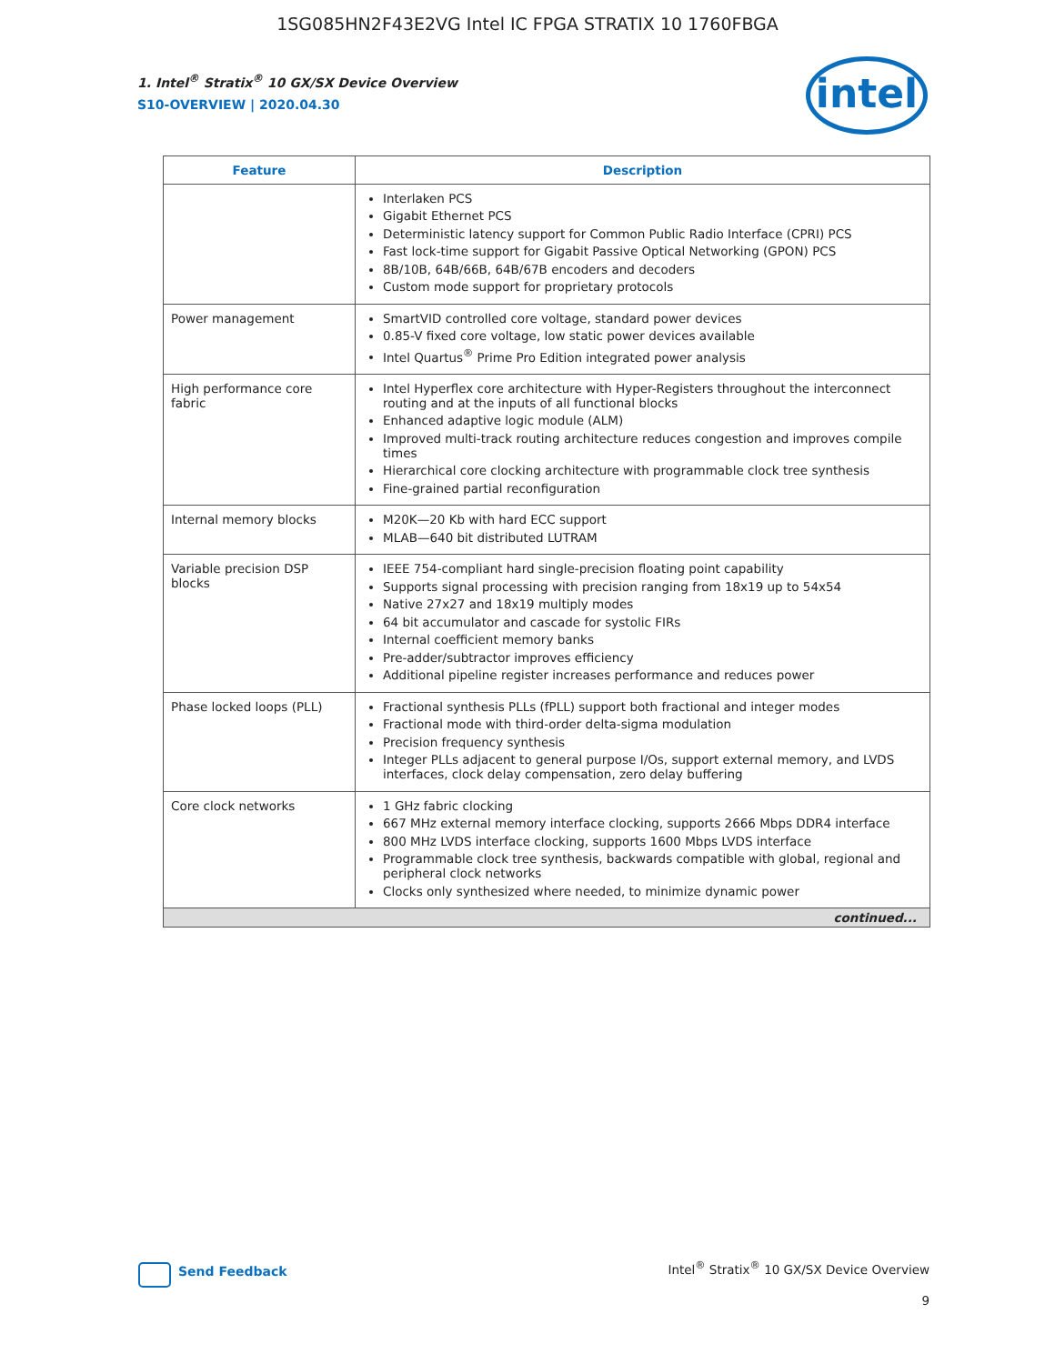1SG085HN2F43E2VG Intel IC FPGA STRATIX 10 1760FBGA
1. Intel<sup>®</sup> Stratix<sup>®</sup> 10 GX/SX Device Overview
S10-OVERVIEW | 2020.04.30
intel
| Feature | Description |
| --- | --- |
| | Interlaken PCS Gigabit Ethernet PCS Deterministic latency support for Common Public Radio Interface (CPRI) PCS Fast lock-time support for Gigabit Passive Optical Networking (GPON) PCS 8B/10B, 64B/66B, 64B/67B encoders and decoders Custom mode support for proprietary protocols |
| Power management | SmartVID controlled core voltage, standard power devices 0.85-V fixed core voltage, low static power devices available Intel Quartus<sup>®</sup> Prime Pro Edition integrated power analysis |
| High performance core fabric | Intel Hyperflex core architecture with Hyper-Registers throughout the interconnect routing and at the inputs of all functional blocks Enhanced adaptive logic module (ALM) Improved multi-track routing architecture reduces congestion and improves compile times Hierarchical core clocking architecture with programmable clock tree synthesis Fine-grained partial reconfiguration |
| Internal memory blocks | M20K—20 Kb with hard ECC support MLAB—640 bit distributed LUTRAM |
| Variable precision DSP blocks | IEEE 754-compliant hard single-precision floating point capability Supports signal processing with precision ranging from 18x19 up to 54x54 Native 27x27 and 18x19 multiply modes 64 bit accumulator and cascade for systolic FIRs Internal coefficient memory banks Pre-adder/subtractor improves efficiency Additional pipeline register increases performance and reduces power |
| Phase locked loops (PLL) | Fractional synthesis PLLs (fPLL) support both fractional and integer modes Fractional mode with third-order delta-sigma modulation Precision frequency synthesis Integer PLLs adjacent to general purpose I/Os, support external memory, and LVDS interfaces, clock delay compensation, zero delay buffering |
| Core clock networks | 1 GHz fabric clocking 667 MHz external memory interface clocking, supports 2666 Mbps DDR4 interface 800 MHz LVDS interface clocking, supports 1600 Mbps LVDS interface Programmable clock tree synthesis, backwards compatible with global, regional and peripheral clock networks Clocks only synthesized where needed, to minimize dynamic power |
| continued... | |
Send Feedback
Intel<sup>®</sup> Stratix<sup>®</sup> 10 GX/SX Device Overview
9